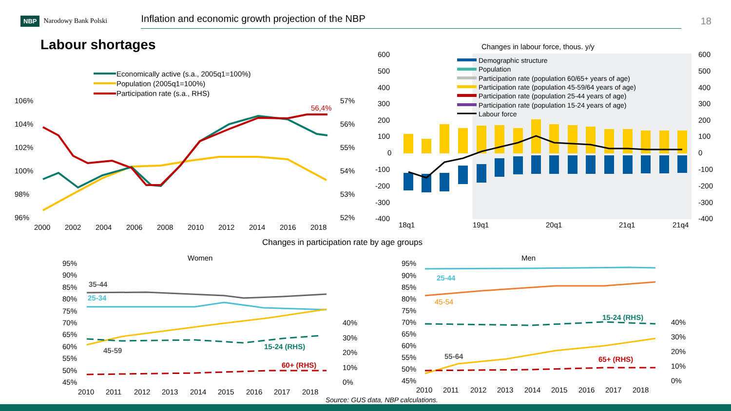NBP Narodowy Bank Polski Inflation and economic growth projection of the NBP 18
Labour shortages
Economically active (s.a., 2005q1=100%)
Population (2005q1=100%)
Participation rate (s.a., RHS)
106%
104%
102%
100%
98%
96%
57%
56%
55%
54%
53%
52%
2000
2002
2004
2006
2008
2010
2012
2014
2016
2018
56,4%
Changes in labour force, thous. y/y
600
500
400
300
200
100
0
-100
-200
-300
-400
600
500
400
300
200
100
0
-100
-200
-300
-400
18q1
19q1
20q1
21q1
21q4
Demographic structure
Population
Participation rate (population 60/65+ years of age)
Participation rate (population 45-59/64 years of age)
Participation rate (population 25-44 years of age)
Participation rate (population 15-24 years of age)
Labour force
Changes in participation rate by age groups
Women
95%
90%
85%
80%
75%
70%
65%
60%
55%
50%
45%
40%
30%
20%
10%
0%
2010
2011
2012
2013
2014
2015
2016
2017
2018
35-44
25-34
45-59
15-24 (RHS)
60+ (RHS)
Men
95%
90%
85%
80%
75%
70%
65%
60%
55%
50%
45%
40%
30%
20%
10%
0%
2010
2011
2012
2013
2014
2015
2016
2017
2018
25-44
45-54
15-24 (RHS)
55-64
65+ (RHS)
Source: GUS data, NBP calculations.